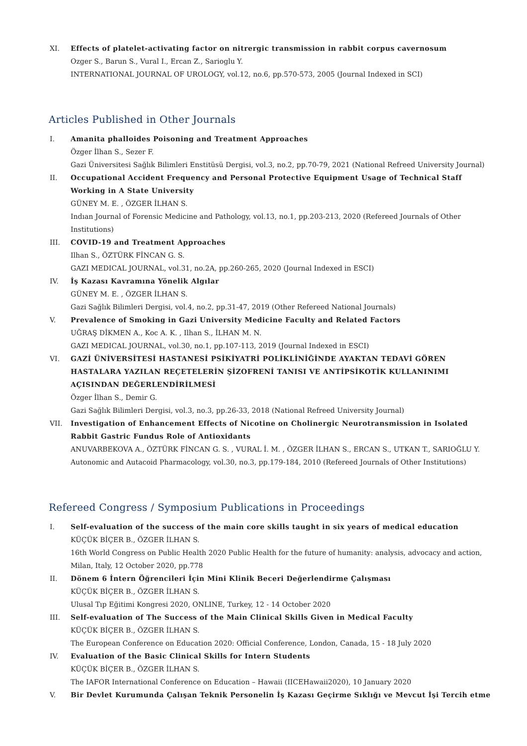XI. Effects of platelet-activating factor on nitrergic transmission in rabbit corpus cavernosum
Ozger S., Barun S., Vural I., Ercan Z., Sarioglu Y.
INTERNATIONAL JOURNAL OF UROLOGY, vol.12, no.6, pp.570-573, 2005 (Journal Indexed in SCI)
Articles Published in Other Journals
I. Amanita phalloides Poisoning and Treatment Approaches
Özger İlhan S., Sezer F.
Gazi Üniversitesi Sağlık Bilimleri Enstitüsü Dergisi, vol.3, no.2, pp.70-79, 2021 (National Refreed University Journal)
II. Occupational Accident Frequency and Personal Protective Equipment Usage of Technical Staff Working in A State University
GÜNEY M. E. , ÖZGER İLHAN S.
Indıan Journal of Forensic Medicine and Pathology, vol.13, no.1, pp.203-213, 2020 (Refereed Journals of Other Institutions)
III. COVID-19 and Treatment Approaches
Ilhan S., ÖZTÜRK FİNCAN G. S.
GAZI MEDICAL JOURNAL, vol.31, no.2A, pp.260-265, 2020 (Journal Indexed in ESCI)
IV. İş Kazası Kavramına Yönelik Algılar
GÜNEY M. E. , ÖZGER İLHAN S.
Gazi Sağlık Bilimleri Dergisi, vol.4, no.2, pp.31-47, 2019 (Other Refereed National Journals)
V. Prevalence of Smoking in Gazi University Medicine Faculty and Related Factors
UĞRAŞ DİKMEN A., Koc A. K. , Ilhan S., İLHAN M. N.
GAZI MEDICAL JOURNAL, vol.30, no.1, pp.107-113, 2019 (Journal Indexed in ESCI)
VI. GAZİ ÜNİVERSİTESİ HASTANESİ PSİKİYATRİ POLİKLİNİĞİNDE AYAKTAN TEDAVİ GÖREN HASTALARA YAZILAN REÇETELERİN ŞİZOFRENİ TANISI VE ANTİPSİKOTİK KULLANINIMI AÇISINDAN DEĞERLENDİRİLMESİ
Özger İlhan S., Demir G.
Gazi Sağlık Bilimleri Dergisi, vol.3, no.3, pp.26-33, 2018 (National Refreed University Journal)
VII. Investigation of Enhancement Effects of Nicotine on Cholinergic Neurotransmission in Isolated Rabbit Gastric Fundus Role of Antioxidants
ANUVARBEKOVA A., ÖZTÜRK FİNCAN G. S. , VURAL İ. M. , ÖZGER İLHAN S., ERCAN S., UTKAN T., SARIOĞLU Y.
Autonomic and Autacoid Pharmacology, vol.30, no.3, pp.179-184, 2010 (Refereed Journals of Other Institutions)
Refereed Congress / Symposium Publications in Proceedings
I. Self-evaluation of the success of the main core skills taught in six years of medical education
KÜÇÜK BİÇER B., ÖZGER İLHAN S.
16th World Congress on Public Health 2020 Public Health for the future of humanity: analysis, advocacy and action, Milan, Italy, 12 October 2020, pp.778
II. Dönem 6 İntern Öğrencileri İçin Mini Klinik Beceri Değerlendirme Çalışması
KÜÇÜK BİÇER B., ÖZGER İLHAN S.
Ulusal Tıp Eğitimi Kongresi 2020, ONLINE, Turkey, 12 - 14 October 2020
III. Self-evaluation of The Success of the Main Clinical Skills Given in Medical Faculty
KÜÇÜK BİÇER B., ÖZGER İLHAN S.
The European Conference on Education 2020: Official Conference, London, Canada, 15 - 18 July 2020
IV. Evaluation of the Basic Clinical Skills for Intern Students
KÜÇÜK BİÇER B., ÖZGER İLHAN S.
The IAFOR International Conference on Education – Hawaii (IICEHawaii2020), 10 January 2020
V. Bir Devlet Kurumunda Çalışan Teknik Personelin İş Kazası Geçirme Sıklığı ve Mevcut İşi Tercih etme